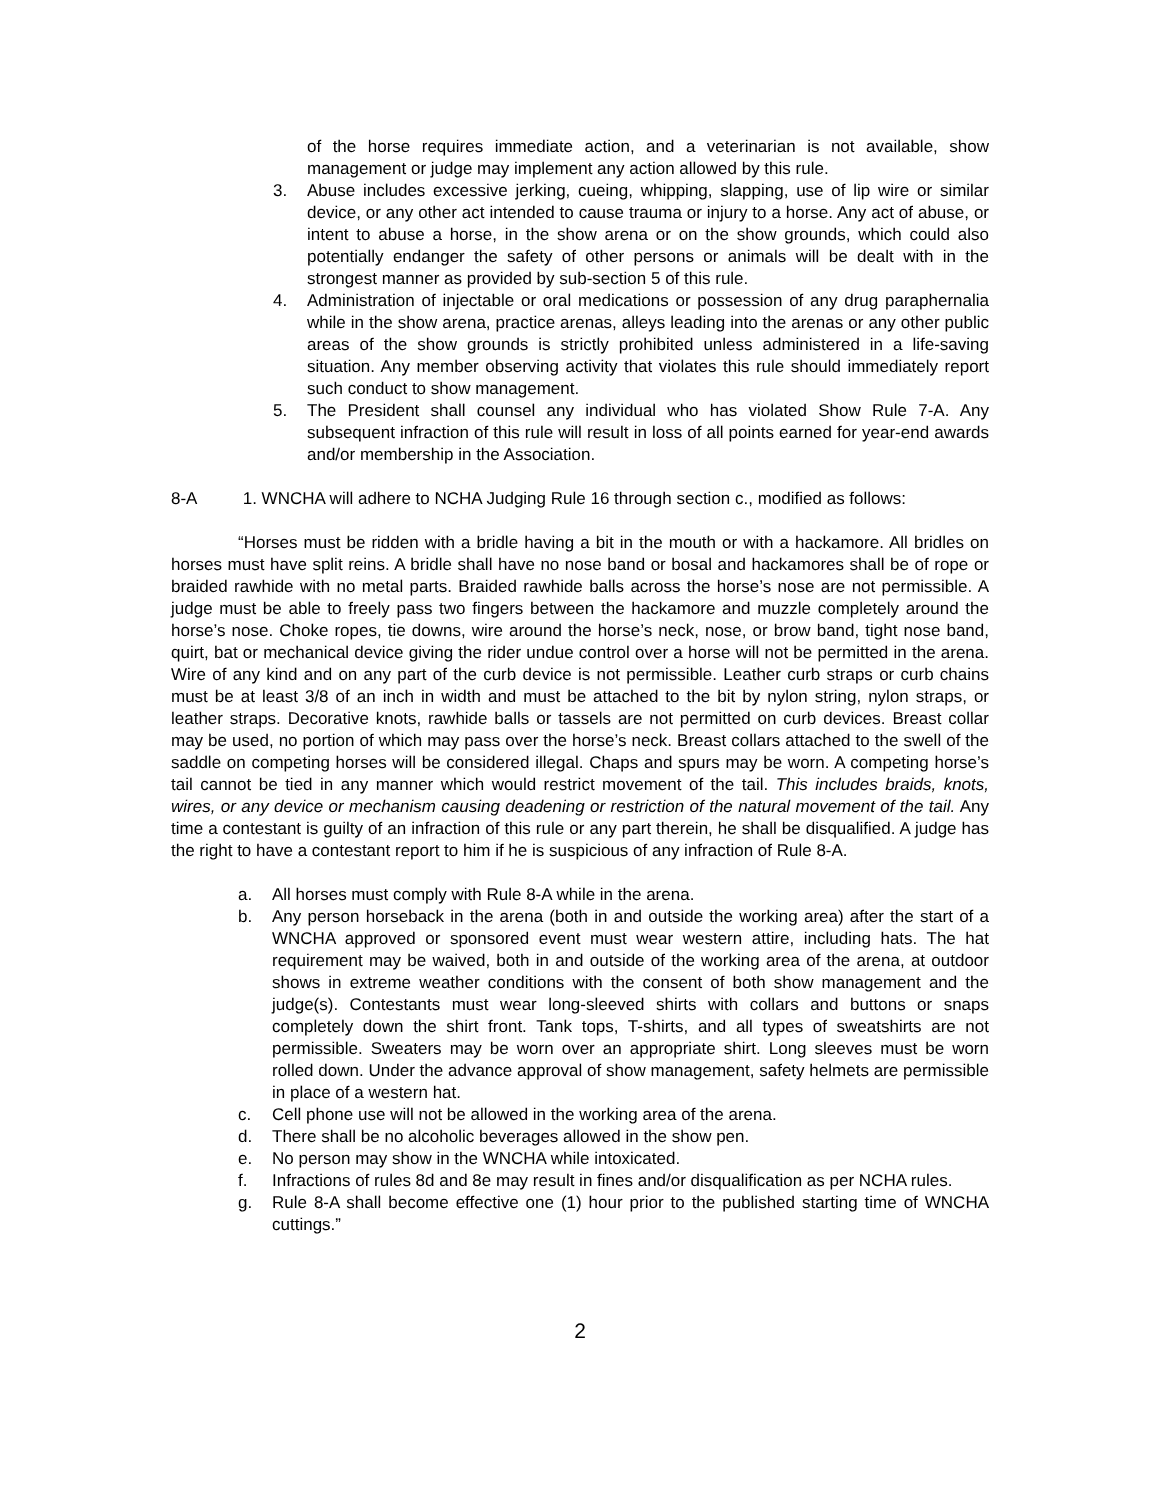of the horse requires immediate action, and a veterinarian is not available, show management or judge may implement any action allowed by this rule.
3. Abuse includes excessive jerking, cueing, whipping, slapping, use of lip wire or similar device, or any other act intended to cause trauma or injury to a horse. Any act of abuse, or intent to abuse a horse, in the show arena or on the show grounds, which could also potentially endanger the safety of other persons or animals will be dealt with in the strongest manner as provided by sub-section 5 of this rule.
4. Administration of injectable or oral medications or possession of any drug paraphernalia while in the show arena, practice arenas, alleys leading into the arenas or any other public areas of the show grounds is strictly prohibited unless administered in a life-saving situation. Any member observing activity that violates this rule should immediately report such conduct to show management.
5. The President shall counsel any individual who has violated Show Rule 7-A. Any subsequent infraction of this rule will result in loss of all points earned for year-end awards and/or membership in the Association.
8-A 1. WNCHA will adhere to NCHA Judging Rule 16 through section c., modified as follows:
“Horses must be ridden with a bridle having a bit in the mouth or with a hackamore. All bridles on horses must have split reins. A bridle shall have no nose band or bosal and hackamores shall be of rope or braided rawhide with no metal parts. Braided rawhide balls across the horse’s nose are not permissible. A judge must be able to freely pass two fingers between the hackamore and muzzle completely around the horse’s nose. Choke ropes, tie downs, wire around the horse’s neck, nose, or brow band, tight nose band, quirt, bat or mechanical device giving the rider undue control over a horse will not be permitted in the arena. Wire of any kind and on any part of the curb device is not permissible. Leather curb straps or curb chains must be at least 3/8 of an inch in width and must be attached to the bit by nylon string, nylon straps, or leather straps. Decorative knots, rawhide balls or tassels are not permitted on curb devices. Breast collar may be used, no portion of which may pass over the horse’s neck. Breast collars attached to the swell of the saddle on competing horses will be considered illegal. Chaps and spurs may be worn. A competing horse’s tail cannot be tied in any manner which would restrict movement of the tail. This includes braids, knots, wires, or any device or mechanism causing deadening or restriction of the natural movement of the tail. Any time a contestant is guilty of an infraction of this rule or any part therein, he shall be disqualified. A judge has the right to have a contestant report to him if he is suspicious of any infraction of Rule 8-A.
a. All horses must comply with Rule 8-A while in the arena.
b. Any person horseback in the arena (both in and outside the working area) after the start of a WNCHA approved or sponsored event must wear western attire, including hats. The hat requirement may be waived, both in and outside of the working area of the arena, at outdoor shows in extreme weather conditions with the consent of both show management and the judge(s). Contestants must wear long-sleeved shirts with collars and buttons or snaps completely down the shirt front. Tank tops, T-shirts, and all types of sweatshirts are not permissible. Sweaters may be worn over an appropriate shirt. Long sleeves must be worn rolled down. Under the advance approval of show management, safety helmets are permissible in place of a western hat.
c. Cell phone use will not be allowed in the working area of the arena.
d. There shall be no alcoholic beverages allowed in the show pen.
e. No person may show in the WNCHA while intoxicated.
f. Infractions of rules 8d and 8e may result in fines and/or disqualification as per NCHA rules.
g. Rule 8-A shall become effective one (1) hour prior to the published starting time of WNCHA cuttings.”
2